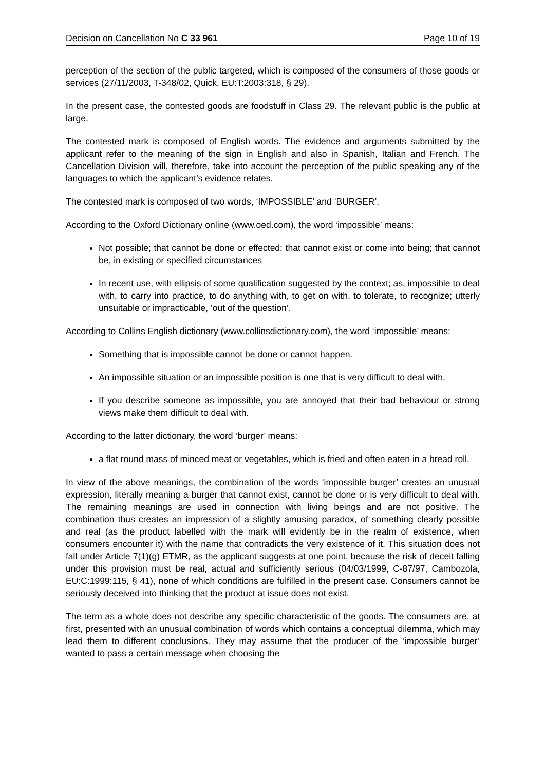Decision on Cancellation No C 33 961 Page 10 of 19
perception of the section of the public targeted, which is composed of the consumers of those goods or services (27/11/2003, T-348/02, Quick, EU:T:2003:318, § 29).
In the present case, the contested goods are foodstuff in Class 29. The relevant public is the public at large.
The contested mark is composed of English words. The evidence and arguments submitted by the applicant refer to the meaning of the sign in English and also in Spanish, Italian and French. The Cancellation Division will, therefore, take into account the perception of the public speaking any of the languages to which the applicant’s evidence relates.
The contested mark is composed of two words, ‘IMPOSSIBLE’ and ‘BURGER’.
According to the Oxford Dictionary online (www.oed.com), the word ‘impossible’ means:
Not possible; that cannot be done or effected; that cannot exist or come into being; that cannot be, in existing or specified circumstances
In recent use, with ellipsis of some qualification suggested by the context; as, impossible to deal with, to carry into practice, to do anything with, to get on with, to tolerate, to recognize; utterly unsuitable or impracticable, ‘out of the question’.
According to Collins English dictionary (www.collinsdictionary.com), the word ‘impossible’ means:
Something that is impossible cannot be done or cannot happen.
An impossible situation or an impossible position is one that is very difficult to deal with.
If you describe someone as impossible, you are annoyed that their bad behaviour or strong views make them difficult to deal with.
According to the latter dictionary, the word ‘burger’ means:
a flat round mass of minced meat or vegetables, which is fried and often eaten in a bread roll.
In view of the above meanings, the combination of the words ‘impossible burger’ creates an unusual expression, literally meaning a burger that cannot exist, cannot be done or is very difficult to deal with. The remaining meanings are used in connection with living beings and are not positive. The combination thus creates an impression of a slightly amusing paradox, of something clearly possible and real (as the product labelled with the mark will evidently be in the realm of existence, when consumers encounter it) with the name that contradicts the very existence of it. This situation does not fall under Article 7(1)(g) ETMR, as the applicant suggests at one point, because the risk of deceit falling under this provision must be real, actual and sufficiently serious (04/03/1999, C-87/97, Cambozola, EU:C:1999:115, § 41), none of which conditions are fulfilled in the present case. Consumers cannot be seriously deceived into thinking that the product at issue does not exist.
The term as a whole does not describe any specific characteristic of the goods. The consumers are, at first, presented with an unusual combination of words which contains a conceptual dilemma, which may lead them to different conclusions. They may assume that the producer of the ‘impossible burger’ wanted to pass a certain message when choosing the